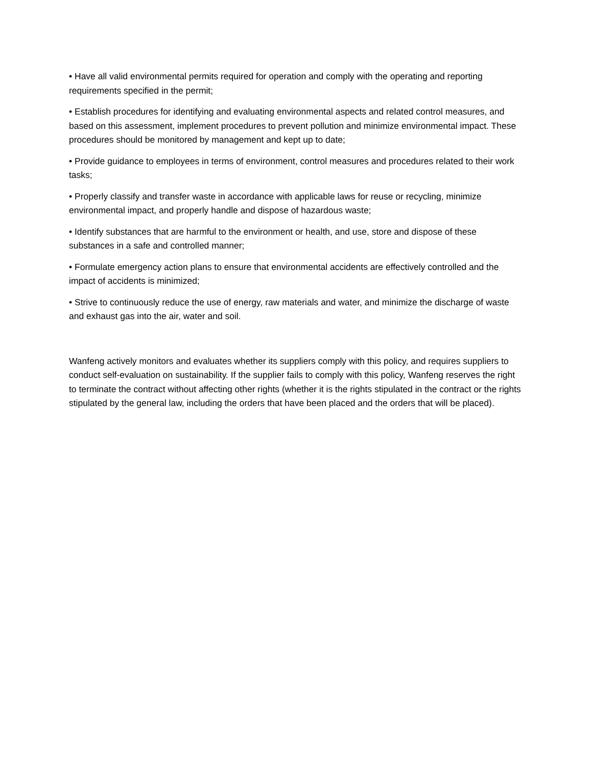• Have all valid environmental permits required for operation and comply with the operating and reporting requirements specified in the permit;
• Establish procedures for identifying and evaluating environmental aspects and related control measures, and based on this assessment, implement procedures to prevent pollution and minimize environmental impact. These procedures should be monitored by management and kept up to date;
• Provide guidance to employees in terms of environment, control measures and procedures related to their work tasks;
• Properly classify and transfer waste in accordance with applicable laws for reuse or recycling, minimize environmental impact, and properly handle and dispose of hazardous waste;
• Identify substances that are harmful to the environment or health, and use, store and dispose of these substances in a safe and controlled manner;
• Formulate emergency action plans to ensure that environmental accidents are effectively controlled and the impact of accidents is minimized;
• Strive to continuously reduce the use of energy, raw materials and water, and minimize the discharge of waste and exhaust gas into the air, water and soil.
Wanfeng actively monitors and evaluates whether its suppliers comply with this policy, and requires suppliers to conduct self-evaluation on sustainability. If the supplier fails to comply with this policy, Wanfeng reserves the right to terminate the contract without affecting other rights (whether it is the rights stipulated in the contract or the rights stipulated by the general law, including the orders that have been placed and the orders that will be placed).